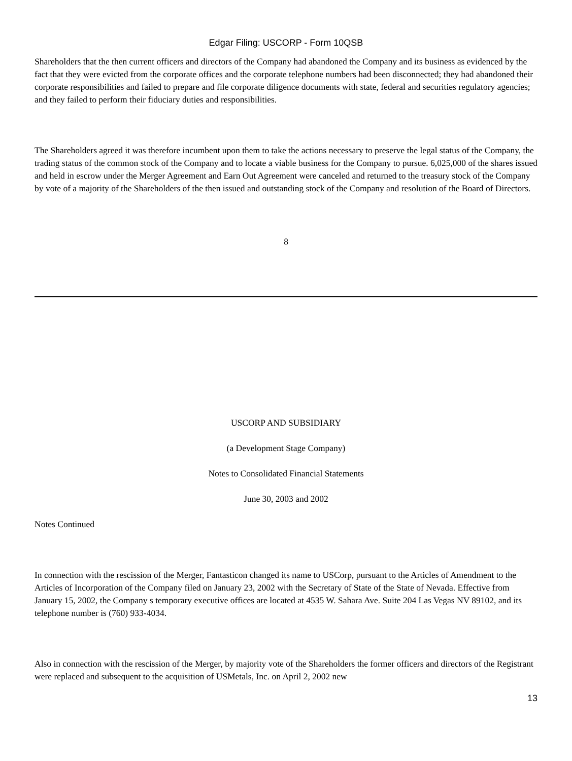Edgar Filing: USCORP - Form 10QSB
Shareholders that the then current officers and directors of the Company had abandoned the Company and its business as evidenced by the fact that they were evicted from the corporate offices and the corporate telephone numbers had been disconnected; they had abandoned their corporate responsibilities and failed to prepare and file corporate diligence documents with state, federal and securities regulatory agencies; and they failed to perform their fiduciary duties and responsibilities.
The Shareholders agreed it was therefore incumbent upon them to take the actions necessary to preserve the legal status of the Company, the trading status of the common stock of the Company and to locate a viable business for the Company to pursue. 6,025,000 of the shares issued and held in escrow under the Merger Agreement and Earn Out Agreement were canceled and returned to the treasury stock of the Company by vote of a majority of the Shareholders of the then issued and outstanding stock of the Company and resolution of the Board of Directors.
8
USCORP AND SUBSIDIARY
(a Development Stage Company)
Notes to Consolidated Financial Statements
June 30, 2003 and 2002
Notes Continued
In connection with the rescission of the Merger, Fantasticon changed its name to USCorp, pursuant to the Articles of Amendment to the Articles of Incorporation of the Company filed on January 23, 2002 with the Secretary of State of the State of Nevada. Effective from January 15, 2002, the Company s temporary executive offices are located at 4535 W. Sahara Ave. Suite 204 Las Vegas NV 89102, and its telephone number is (760) 933-4034.
Also in connection with the rescission of the Merger, by majority vote of the Shareholders the former officers and directors of the Registrant were replaced and subsequent to the acquisition of USMetals, Inc. on April 2, 2002 new
13